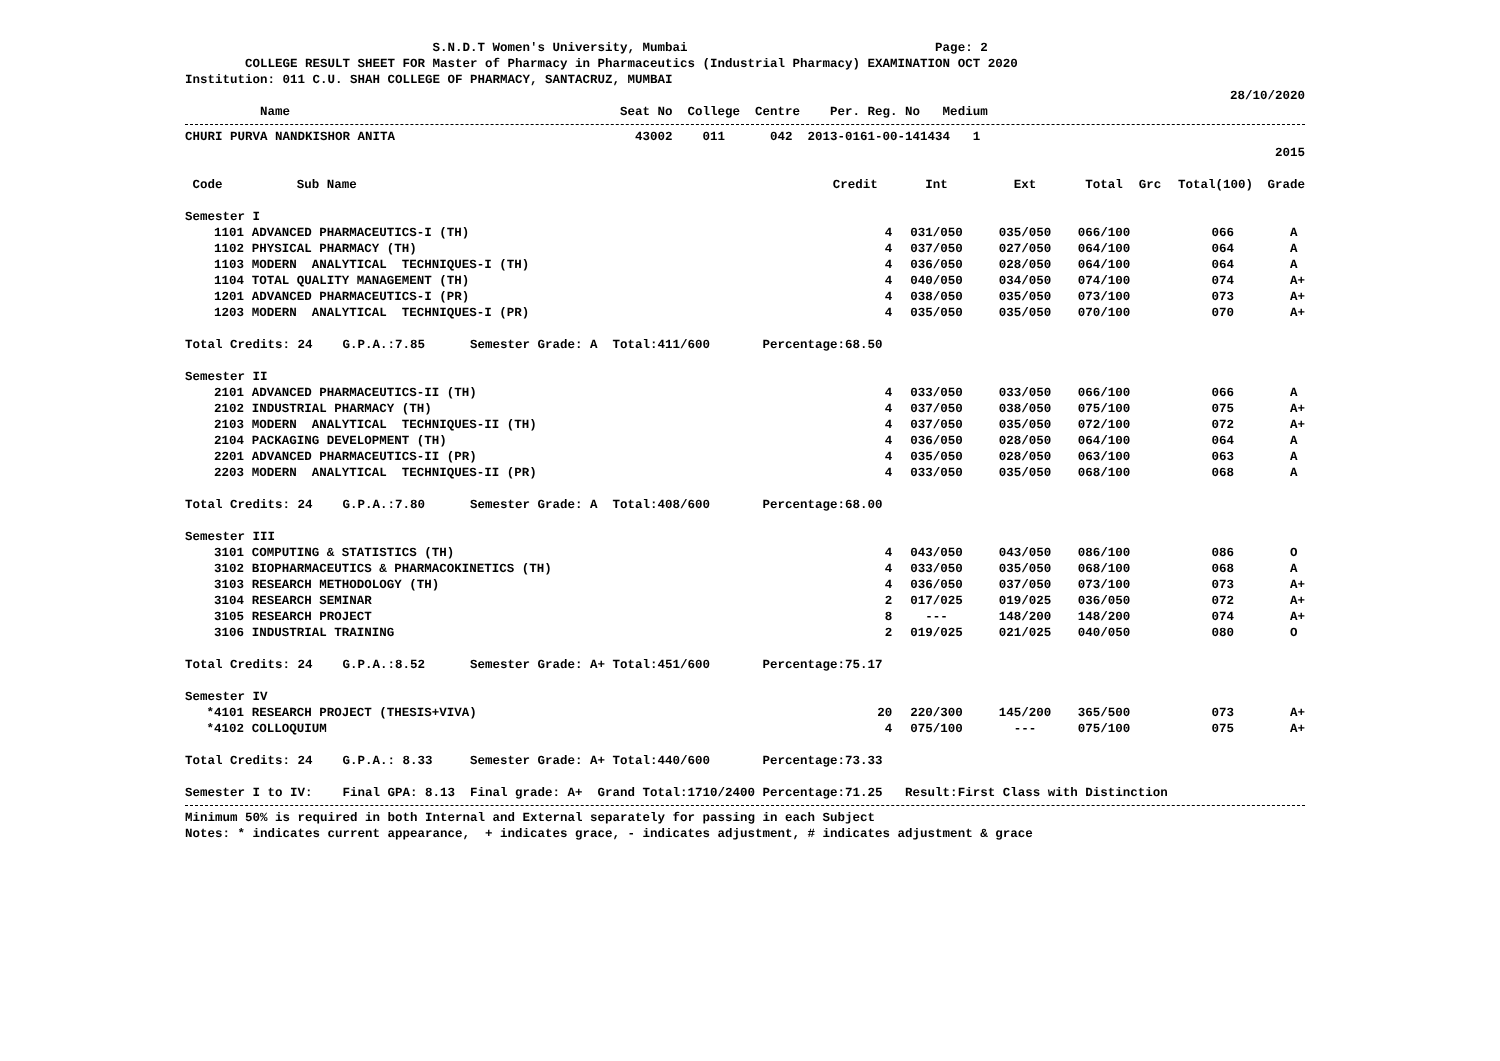S.N.D.T Women's University, Mumbai Page: 2
COLLEGE RESULT SHEET FOR Master of Pharmacy in Pharmaceutics (Industrial Pharmacy) EXAMINATION OCT 2020
Institution: 011 C.U. SHAH COLLEGE OF PHARMACY, SANTACRUZ, MUMBAI
28/10/2020
Name Seat No College Centre Per. Reg. No Medium
CHURI PURVA NANDKISHOR ANITA 43002 011 042 2013-0161-00-141434 1
2015
| Code | Sub Name | Credit | Int | Ext | Total | Grc | Total(100) | Grade |
| --- | --- | --- | --- | --- | --- | --- | --- | --- |
| Semester I | | | | | | | | |
| 1101 | ADVANCED PHARMACEUTICS-I (TH) | 4 | 031/050 | 035/050 | 066/100 | | 066 | A |
| 1102 | PHYSICAL PHARMACY (TH) | 4 | 037/050 | 027/050 | 064/100 | | 064 | A |
| 1103 | MODERN ANALYTICAL TECHNIQUES-I (TH) | 4 | 036/050 | 028/050 | 064/100 | | 064 | A |
| 1104 | TOTAL QUALITY MANAGEMENT (TH) | 4 | 040/050 | 034/050 | 074/100 | | 074 | A+ |
| 1201 | ADVANCED PHARMACEUTICS-I (PR) | 4 | 038/050 | 035/050 | 073/100 | | 073 | A+ |
| 1203 | MODERN ANALYTICAL TECHNIQUES-I (PR) | 4 | 035/050 | 035/050 | 070/100 | | 070 | A+ |
| Total Credits: 24 G.P.A.:7.85 Semester Grade: A Total:411/600 Percentage:68.50 | | | | | | | | |
| Semester II | | | | | | | | |
| 2101 | ADVANCED PHARMACEUTICS-II (TH) | 4 | 033/050 | 033/050 | 066/100 | | 066 | A |
| 2102 | INDUSTRIAL PHARMACY (TH) | 4 | 037/050 | 038/050 | 075/100 | | 075 | A+ |
| 2103 | MODERN ANALYTICAL TECHNIQUES-II (TH) | 4 | 037/050 | 035/050 | 072/100 | | 072 | A+ |
| 2104 | PACKAGING DEVELOPMENT (TH) | 4 | 036/050 | 028/050 | 064/100 | | 064 | A |
| 2201 | ADVANCED PHARMACEUTICS-II (PR) | 4 | 035/050 | 028/050 | 063/100 | | 063 | A |
| 2203 | MODERN ANALYTICAL TECHNIQUES-II (PR) | 4 | 033/050 | 035/050 | 068/100 | | 068 | A |
| Total Credits: 24 G.P.A.:7.80 Semester Grade: A Total:408/600 Percentage:68.00 | | | | | | | | |
| Semester III | | | | | | | | |
| 3101 | COMPUTING & STATISTICS (TH) | 4 | 043/050 | 043/050 | 086/100 | | 086 | O |
| 3102 | BIOPHARMACEUTICS & PHARMACOKINETICS (TH) | 4 | 033/050 | 035/050 | 068/100 | | 068 | A |
| 3103 | RESEARCH METHODOLOGY (TH) | 4 | 036/050 | 037/050 | 073/100 | | 073 | A+ |
| 3104 | RESEARCH SEMINAR | 2 | 017/025 | 019/025 | 036/050 | | 072 | A+ |
| 3105 | RESEARCH PROJECT | 8 | --- | 148/200 | 148/200 | | 074 | A+ |
| 3106 | INDUSTRIAL TRAINING | 2 | 019/025 | 021/025 | 040/050 | | 080 | O |
| Total Credits: 24 G.P.A.:8.52 Semester Grade: A+ Total:451/600 Percentage:75.17 | | | | | | | | |
| Semester IV | | | | | | | | |
| *4101 | RESEARCH PROJECT (THESIS+VIVA) | 20 | 220/300 | 145/200 | 365/500 | | 073 | A+ |
| *4102 | COLLOQUIUM | 4 | 075/100 | --- | 075/100 | | 075 | A+ |
| Total Credits: 24 G.P.A.: 8.33 Semester Grade: A+ Total:440/600 Percentage:73.33 | | | | | | | | |
| Semester I to IV: Final GPA: 8.13 Final grade: A+ Grand Total:1710/2400 Percentage:71.25 Result:First Class with Distinction | | | | | | | | |
Minimum 50% is required in both Internal and External separately for passing in each Subject
Notes: * indicates current appearance, + indicates grace, - indicates adjustment, # indicates adjustment & grace